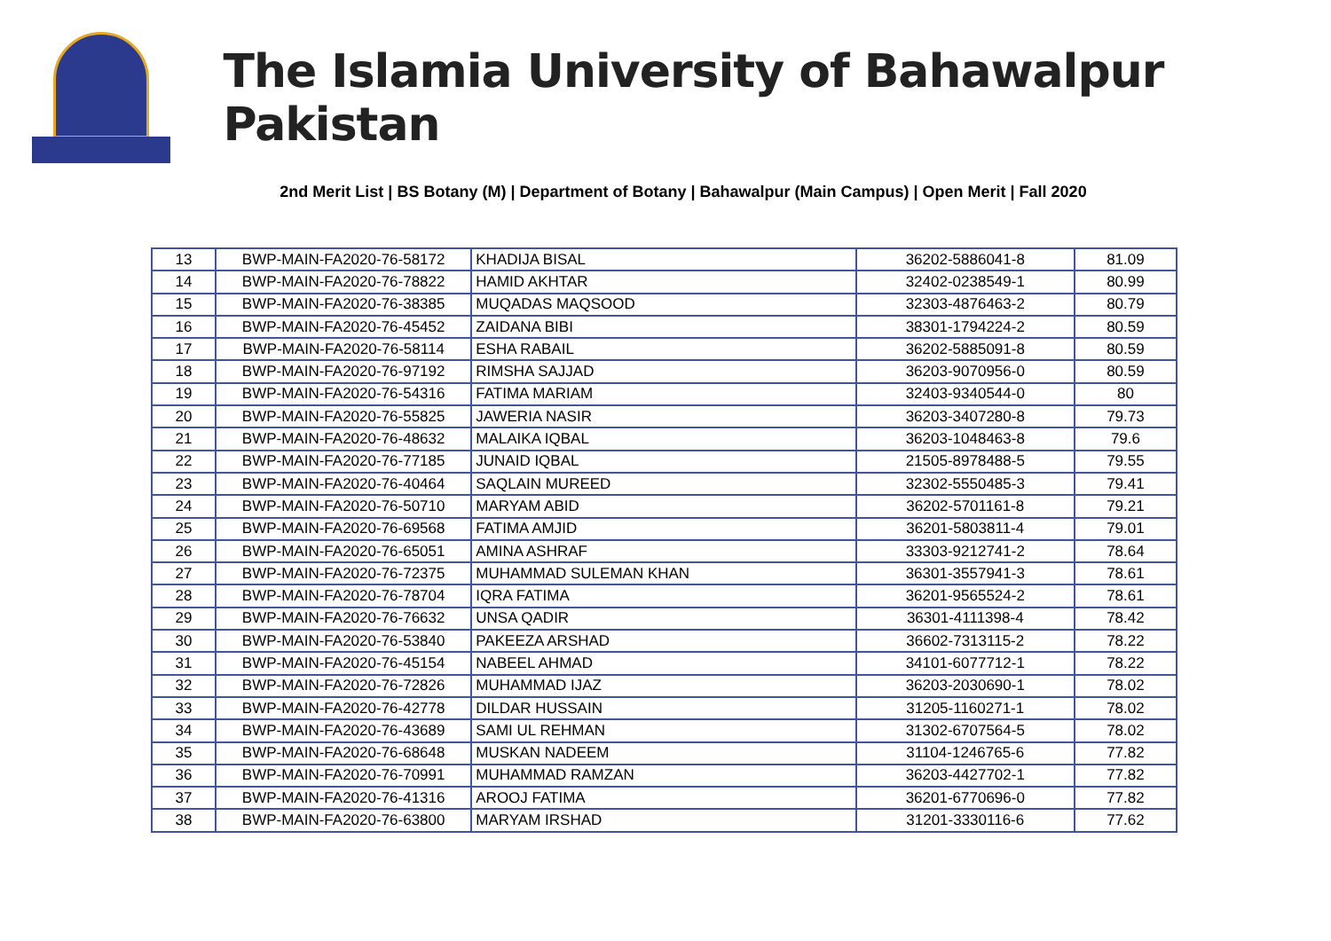The Islamia University of Bahawalpur Pakistan
2nd Merit List | BS Botany (M) | Department of Botany | Bahawalpur (Main Campus) | Open Merit | Fall 2020
| 13 | BWP-MAIN-FA2020-76-58172 | KHADIJA BISAL | 36202-5886041-8 | 81.09 |
| 14 | BWP-MAIN-FA2020-76-78822 | HAMID AKHTAR | 32402-0238549-1 | 80.99 |
| 15 | BWP-MAIN-FA2020-76-38385 | MUQADAS MAQSOOD | 32303-4876463-2 | 80.79 |
| 16 | BWP-MAIN-FA2020-76-45452 | ZAIDANA BIBI | 38301-1794224-2 | 80.59 |
| 17 | BWP-MAIN-FA2020-76-58114 | ESHA RABAIL | 36202-5885091-8 | 80.59 |
| 18 | BWP-MAIN-FA2020-76-97192 | RIMSHA SAJJAD | 36203-9070956-0 | 80.59 |
| 19 | BWP-MAIN-FA2020-76-54316 | FATIMA MARIAM | 32403-9340544-0 | 80 |
| 20 | BWP-MAIN-FA2020-76-55825 | JAWERIA NASIR | 36203-3407280-8 | 79.73 |
| 21 | BWP-MAIN-FA2020-76-48632 | MALAIKA IQBAL | 36203-1048463-8 | 79.6 |
| 22 | BWP-MAIN-FA2020-76-77185 | JUNAID IQBAL | 21505-8978488-5 | 79.55 |
| 23 | BWP-MAIN-FA2020-76-40464 | SAQLAIN MUREED | 32302-5550485-3 | 79.41 |
| 24 | BWP-MAIN-FA2020-76-50710 | MARYAM ABID | 36202-5701161-8 | 79.21 |
| 25 | BWP-MAIN-FA2020-76-69568 | FATIMA AMJID | 36201-5803811-4 | 79.01 |
| 26 | BWP-MAIN-FA2020-76-65051 | AMINA ASHRAF | 33303-9212741-2 | 78.64 |
| 27 | BWP-MAIN-FA2020-76-72375 | MUHAMMAD SULEMAN KHAN | 36301-3557941-3 | 78.61 |
| 28 | BWP-MAIN-FA2020-76-78704 | IQRA FATIMA | 36201-9565524-2 | 78.61 |
| 29 | BWP-MAIN-FA2020-76-76632 | UNSA QADIR | 36301-4111398-4 | 78.42 |
| 30 | BWP-MAIN-FA2020-76-53840 | PAKEEZA ARSHAD | 36602-7313115-2 | 78.22 |
| 31 | BWP-MAIN-FA2020-76-45154 | NABEEL AHMAD | 34101-6077712-1 | 78.22 |
| 32 | BWP-MAIN-FA2020-76-72826 | MUHAMMAD IJAZ | 36203-2030690-1 | 78.02 |
| 33 | BWP-MAIN-FA2020-76-42778 | DILDAR HUSSAIN | 31205-1160271-1 | 78.02 |
| 34 | BWP-MAIN-FA2020-76-43689 | SAMI UL REHMAN | 31302-6707564-5 | 78.02 |
| 35 | BWP-MAIN-FA2020-76-68648 | MUSKAN NADEEM | 31104-1246765-6 | 77.82 |
| 36 | BWP-MAIN-FA2020-76-70991 | MUHAMMAD RAMZAN | 36203-4427702-1 | 77.82 |
| 37 | BWP-MAIN-FA2020-76-41316 | AROOJ FATIMA | 36201-6770696-0 | 77.82 |
| 38 | BWP-MAIN-FA2020-76-63800 | MARYAM IRSHAD | 31201-3330116-6 | 77.62 |